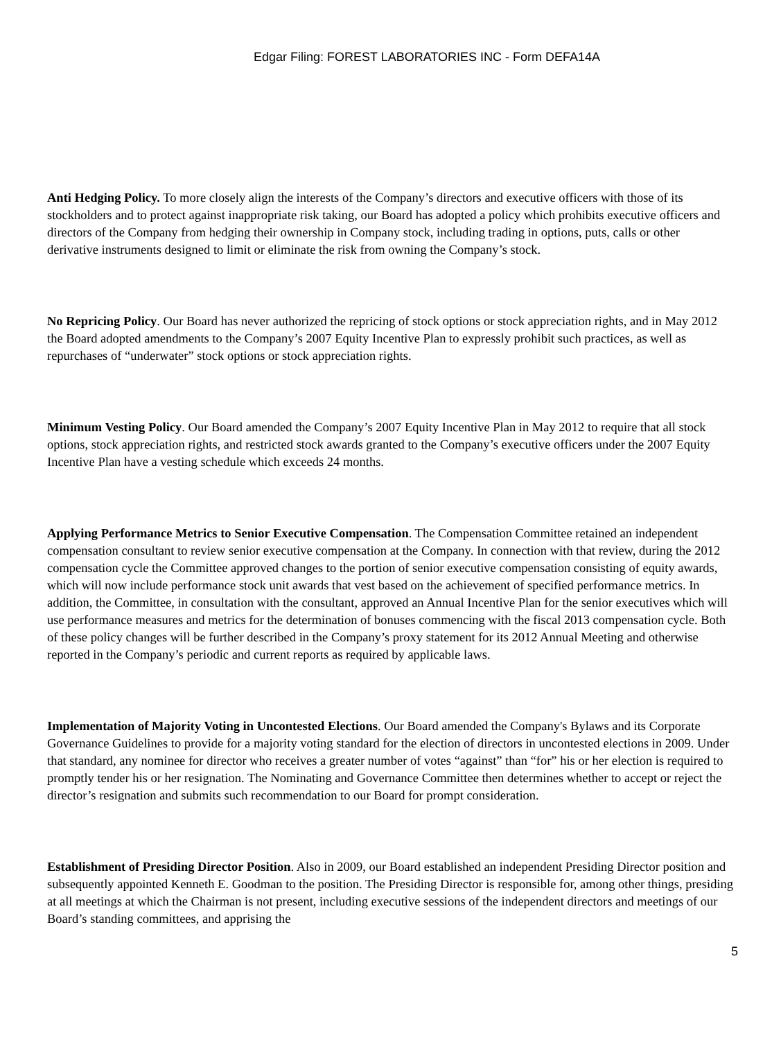Edgar Filing: FOREST LABORATORIES INC - Form DEFA14A
Anti Hedging Policy. To more closely align the interests of the Company’s directors and executive officers with those of its stockholders and to protect against inappropriate risk taking, our Board has adopted a policy which prohibits executive officers and directors of the Company from hedging their ownership in Company stock, including trading in options, puts, calls or other derivative instruments designed to limit or eliminate the risk from owning the Company’s stock.
No Repricing Policy. Our Board has never authorized the repricing of stock options or stock appreciation rights, and in May 2012 the Board adopted amendments to the Company’s 2007 Equity Incentive Plan to expressly prohibit such practices, as well as repurchases of “underwater” stock options or stock appreciation rights.
Minimum Vesting Policy. Our Board amended the Company’s 2007 Equity Incentive Plan in May 2012 to require that all stock options, stock appreciation rights, and restricted stock awards granted to the Company’s executive officers under the 2007 Equity Incentive Plan have a vesting schedule which exceeds 24 months.
Applying Performance Metrics to Senior Executive Compensation. The Compensation Committee retained an independent compensation consultant to review senior executive compensation at the Company. In connection with that review, during the 2012 compensation cycle the Committee approved changes to the portion of senior executive compensation consisting of equity awards, which will now include performance stock unit awards that vest based on the achievement of specified performance metrics. In addition, the Committee, in consultation with the consultant, approved an Annual Incentive Plan for the senior executives which will use performance measures and metrics for the determination of bonuses commencing with the fiscal 2013 compensation cycle. Both of these policy changes will be further described in the Company’s proxy statement for its 2012 Annual Meeting and otherwise reported in the Company’s periodic and current reports as required by applicable laws.
Implementation of Majority Voting in Uncontested Elections. Our Board amended the Company's Bylaws and its Corporate Governance Guidelines to provide for a majority voting standard for the election of directors in uncontested elections in 2009. Under that standard, any nominee for director who receives a greater number of votes “against” than “for” his or her election is required to promptly tender his or her resignation. The Nominating and Governance Committee then determines whether to accept or reject the director’s resignation and submits such recommendation to our Board for prompt consideration.
Establishment of Presiding Director Position. Also in 2009, our Board established an independent Presiding Director position and subsequently appointed Kenneth E. Goodman to the position. The Presiding Director is responsible for, among other things, presiding at all meetings at which the Chairman is not present, including executive sessions of the independent directors and meetings of our Board’s standing committees, and apprising the
5